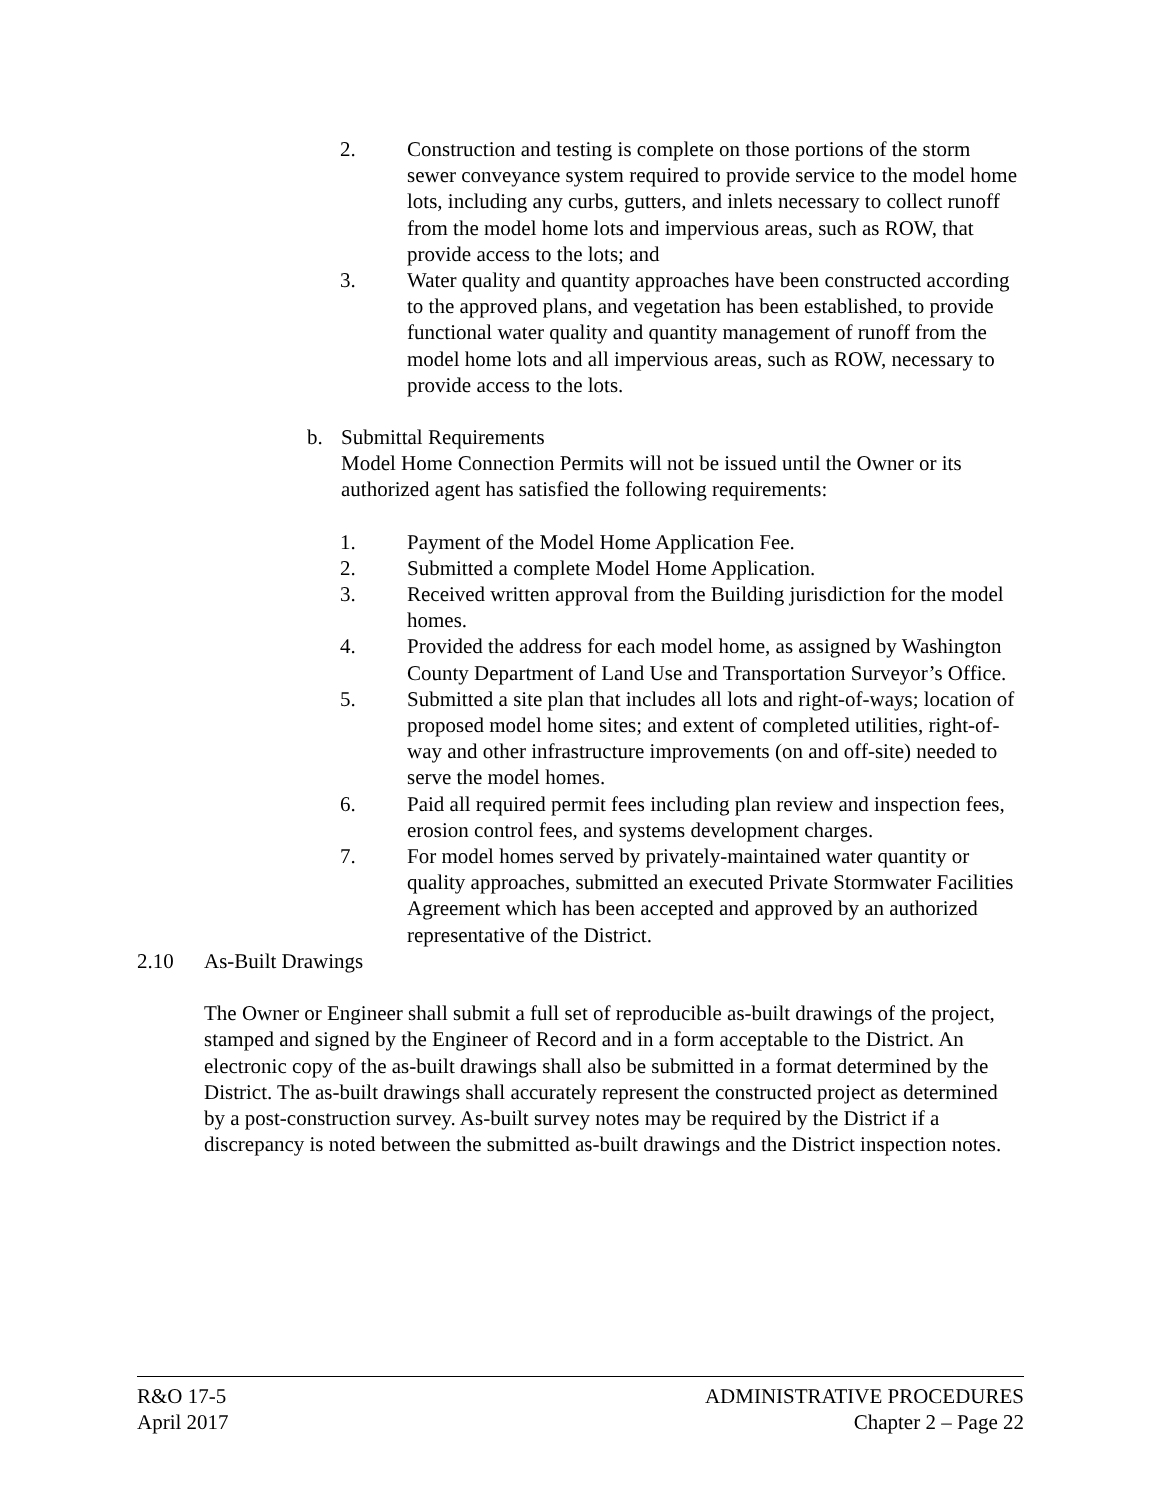2. Construction and testing is complete on those portions of the storm sewer conveyance system required to provide service to the model home lots, including any curbs, gutters, and inlets necessary to collect runoff from the model home lots and impervious areas, such as ROW, that provide access to the lots; and
3. Water quality and quantity approaches have been constructed according to the approved plans, and vegetation has been established, to provide functional water quality and quantity management of runoff from the model home lots and all impervious areas, such as ROW, necessary to provide access to the lots.
b. Submittal Requirements
Model Home Connection Permits will not be issued until the Owner or its authorized agent has satisfied the following requirements:
1. Payment of the Model Home Application Fee.
2. Submitted a complete Model Home Application.
3. Received written approval from the Building jurisdiction for the model homes.
4. Provided the address for each model home, as assigned by Washington County Department of Land Use and Transportation Surveyor’s Office.
5. Submitted a site plan that includes all lots and right-of-ways; location of proposed model home sites; and extent of completed utilities, right-of-way and other infrastructure improvements (on and off-site) needed to serve the model homes.
6. Paid all required permit fees including plan review and inspection fees, erosion control fees, and systems development charges.
7. For model homes served by privately-maintained water quantity or quality approaches, submitted an executed Private Stormwater Facilities Agreement which has been accepted and approved by an authorized representative of the District.
2.10 As-Built Drawings
The Owner or Engineer shall submit a full set of reproducible as-built drawings of the project, stamped and signed by the Engineer of Record and in a form acceptable to the District. An electronic copy of the as-built drawings shall also be submitted in a format determined by the District. The as-built drawings shall accurately represent the constructed project as determined by a post-construction survey. As-built survey notes may be required by the District if a discrepancy is noted between the submitted as-built drawings and the District inspection notes.
R&O 17-5
April 2017
ADMINISTRATIVE PROCEDURES
Chapter 2 – Page 22